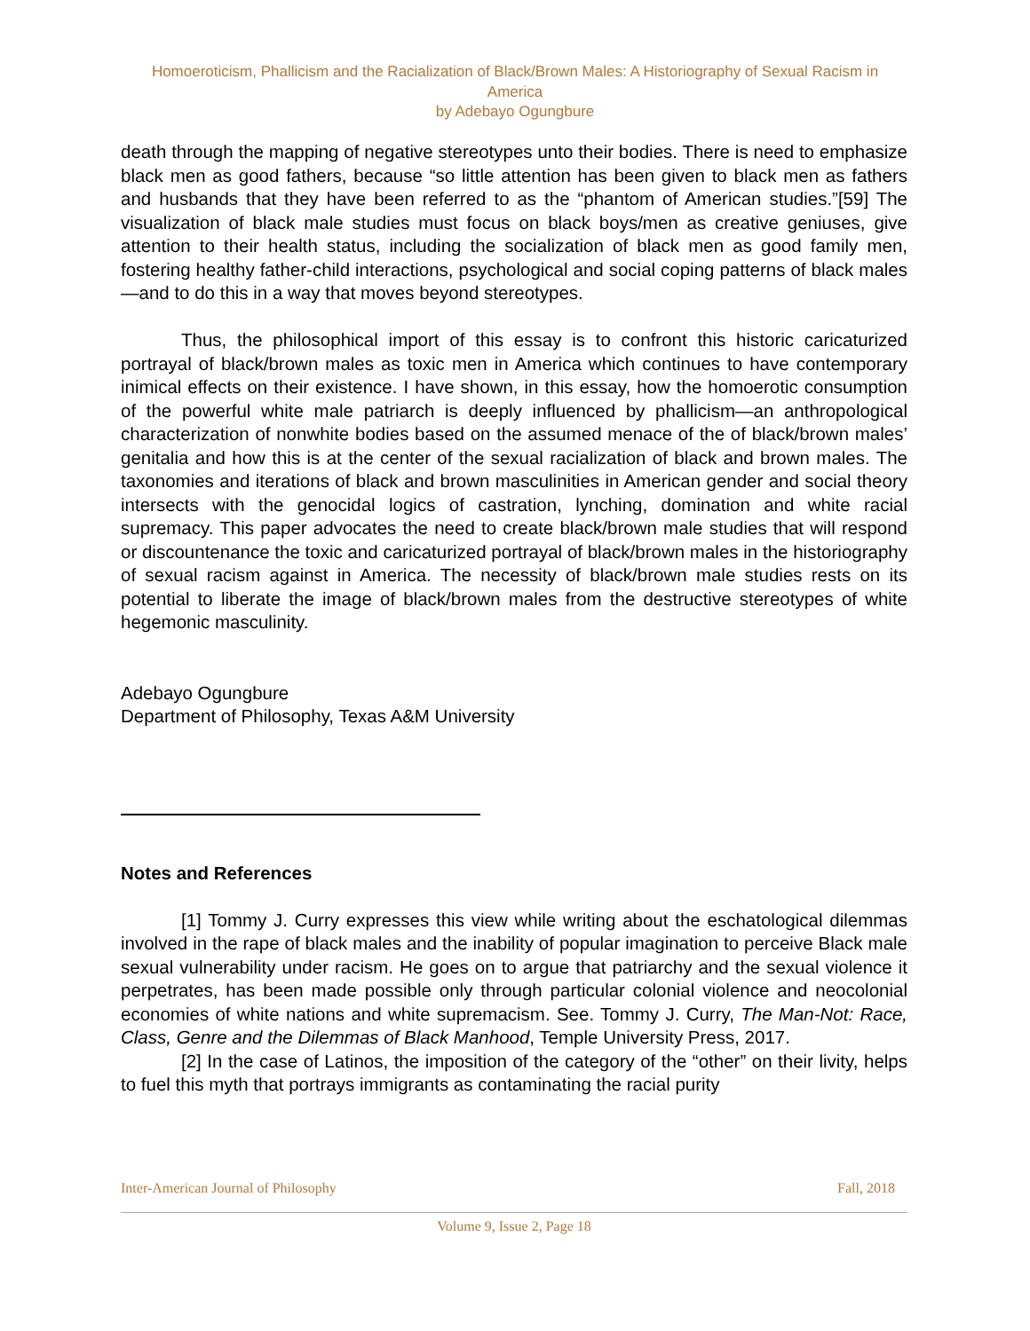Homoeroticism, Phallicism and the Racialization of Black/Brown Males: A Historiography of Sexual Racism in America
by Adebayo Ogungbure
death through the mapping of negative stereotypes unto their bodies. There is need to emphasize black men as good fathers, because “so little attention has been given to black men as fathers and husbands that they have been referred to as the “phantom of American studies.”[59] The visualization of black male studies must focus on black boys/men as creative geniuses, give attention to their health status, including the socialization of black men as good family men, fostering healthy father-child interactions, psychological and social coping patterns of black males—and to do this in a way that moves beyond stereotypes.
Thus, the philosophical import of this essay is to confront this historic caricaturized portrayal of black/brown males as toxic men in America which continues to have contemporary inimical effects on their existence. I have shown, in this essay, how the homoerotic consumption of the powerful white male patriarch is deeply influenced by phallicism—an anthropological characterization of nonwhite bodies based on the assumed menace of the of black/brown males’ genitalia and how this is at the center of the sexual racialization of black and brown males. The taxonomies and iterations of black and brown masculinities in American gender and social theory intersects with the genocidal logics of castration, lynching, domination and white racial supremacy. This paper advocates the need to create black/brown male studies that will respond or discountenance the toxic and caricaturized portrayal of black/brown males in the historiography of sexual racism against in America. The necessity of black/brown male studies rests on its potential to liberate the image of black/brown males from the destructive stereotypes of white hegemonic masculinity.
Adebayo Ogungbure
Department of Philosophy, Texas A&M University
Notes and References
[1] Tommy J. Curry expresses this view while writing about the eschatological dilemmas involved in the rape of black males and the inability of popular imagination to perceive Black male sexual vulnerability under racism. He goes on to argue that patriarchy and the sexual violence it perpetrates, has been made possible only through particular colonial violence and neocolonial economies of white nations and white supremacism. See. Tommy J. Curry, The Man-Not: Race, Class, Genre and the Dilemmas of Black Manhood, Temple University Press, 2017.
[2] In the case of Latinos, the imposition of the category of the “other” on their livity, helps to fuel this myth that portrays immigrants as contaminating the racial purity
Inter-American Journal of Philosophy Fall, 2018
Volume 9, Issue 2, Page 18